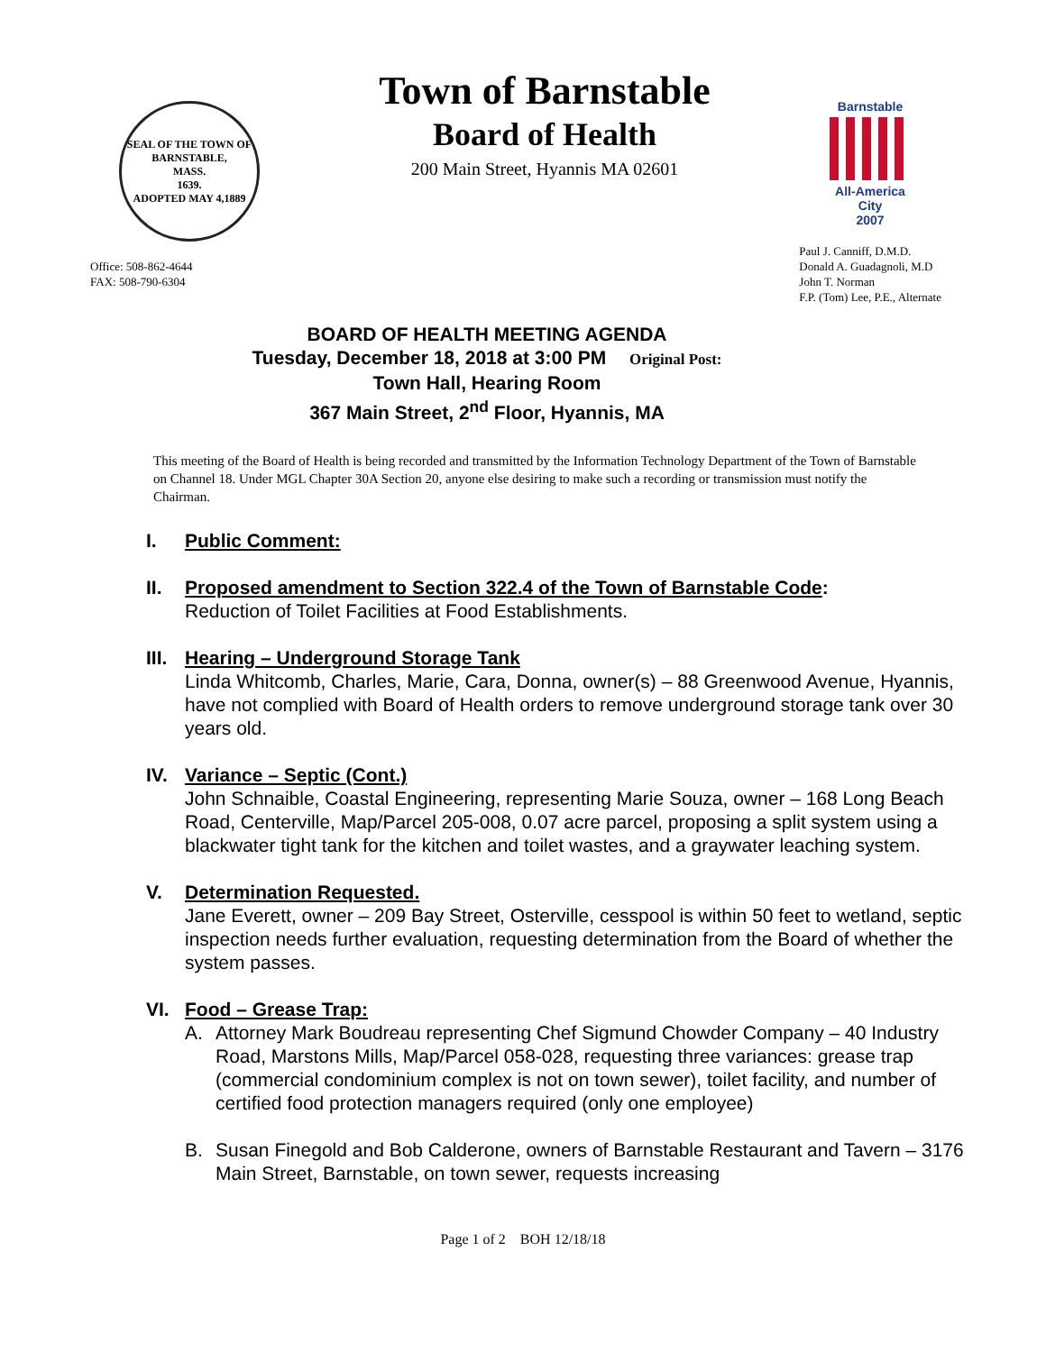SEAL OF THE TOWN OF
BARNSTABLE,
MASS.
1639.
ADOPTED MAY 4,1889
Town of Barnstable
Board of Health
200 Main Street, Hyannis MA 02601
Barnstable
All-America City
2007
Office: 508-862-4644
FAX: 508-790-6304
Paul J. Canniff, D.M.D.
Donald A. Guadagnoli, M.D
John T. Norman
F.P. (Tom) Lee, P.E., Alternate
BOARD OF HEALTH MEETING AGENDA
Tuesday, December 18, 2018 at 3:00 PM Original Post:
Town Hall, Hearing Room
367 Main Street, 2<sup>nd</sup> Floor, Hyannis, MA
This meeting of the Board of Health is being recorded and transmitted by the Information Technology Department of the Town of Barnstable on Channel 18. Under MGL Chapter 30A Section 20, anyone else desiring to make such a recording or transmission must notify the Chairman.
I. Public Comment:
II. Proposed amendment to Section 322.4 of the Town of Barnstable Code:
Reduction of Toilet Facilities at Food Establishments.
III.
Hearing – Underground Storage Tank
Linda Whitcomb, Charles, Marie, Cara, Donna, owner(s) – 88 Greenwood Avenue, Hyannis, have not complied with Board of Health orders to remove underground storage tank over 30 years old.
IV. Variance – Septic (Cont.)
John Schnaible, Coastal Engineering, representing Marie Souza, owner – 168 Long Beach Road, Centerville, Map/Parcel 205-008, 0.07 acre parcel, proposing a split system using a blackwater tight tank for the kitchen and toilet wastes, and a graywater leaching system.
V. Determination Requested.
Jane Everett, owner – 209 Bay Street, Osterville, cesspool is within 50 feet to wetland, septic inspection needs further evaluation, requesting determination from the Board of whether the system passes.
VI. Food – Grease Trap:
A. Attorney Mark Boudreau representing Chef Sigmund Chowder Company – 40 Industry Road, Marstons Mills, Map/Parcel 058-028, requesting three variances: grease trap (commercial condominium complex is not on town sewer), toilet facility, and number of certified food protection managers required (only one employee)
B. Susan Finegold and Bob Calderone, owners of Barnstable Restaurant and Tavern – 3176 Main Street, Barnstable, on town sewer, requests increasing
Page 1 of 2 BOH 12/18/18